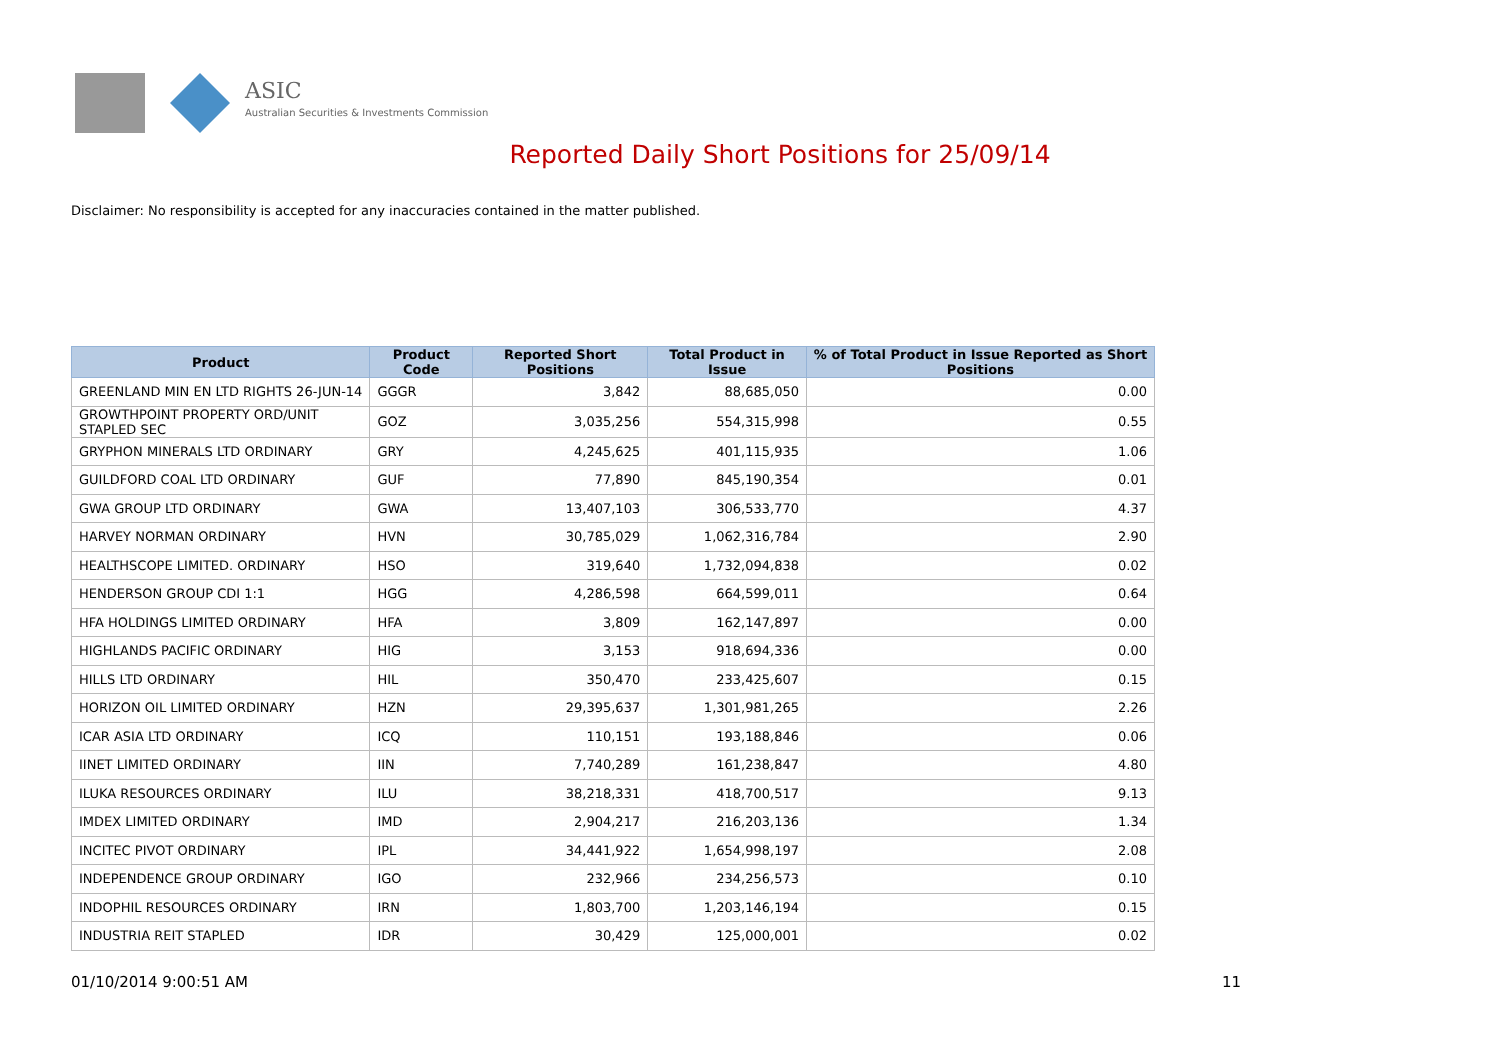ASIC
Australian Securities & Investments Commission
Reported Daily Short Positions for 25/09/14
Disclaimer: No responsibility is accepted for any inaccuracies contained in the matter published.
| Product | Product Code | Reported Short Positions | Total Product in Issue | % of Total Product in Issue Reported as Short Positions |
| --- | --- | --- | --- | --- |
| GREENLAND MIN EN LTD RIGHTS 26-JUN-14 | GGGR | 3,842 | 88,685,050 | 0.00 |
| GROWTHPOINT PROPERTY ORD/UNIT STAPLED SEC | GOZ | 3,035,256 | 554,315,998 | 0.55 |
| GRYPHON MINERALS LTD ORDINARY | GRY | 4,245,625 | 401,115,935 | 1.06 |
| GUILDFORD COAL LTD ORDINARY | GUF | 77,890 | 845,190,354 | 0.01 |
| GWA GROUP LTD ORDINARY | GWA | 13,407,103 | 306,533,770 | 4.37 |
| HARVEY NORMAN ORDINARY | HVN | 30,785,029 | 1,062,316,784 | 2.90 |
| HEALTHSCOPE LIMITED. ORDINARY | HSO | 319,640 | 1,732,094,838 | 0.02 |
| HENDERSON GROUP CDI 1:1 | HGG | 4,286,598 | 664,599,011 | 0.64 |
| HFA HOLDINGS LIMITED ORDINARY | HFA | 3,809 | 162,147,897 | 0.00 |
| HIGHLANDS PACIFIC ORDINARY | HIG | 3,153 | 918,694,336 | 0.00 |
| HILLS LTD ORDINARY | HIL | 350,470 | 233,425,607 | 0.15 |
| HORIZON OIL LIMITED ORDINARY | HZN | 29,395,637 | 1,301,981,265 | 2.26 |
| ICAR ASIA LTD ORDINARY | ICQ | 110,151 | 193,188,846 | 0.06 |
| IINET LIMITED ORDINARY | IIN | 7,740,289 | 161,238,847 | 4.80 |
| ILUKA RESOURCES ORDINARY | ILU | 38,218,331 | 418,700,517 | 9.13 |
| IMDEX LIMITED ORDINARY | IMD | 2,904,217 | 216,203,136 | 1.34 |
| INCITEC PIVOT ORDINARY | IPL | 34,441,922 | 1,654,998,197 | 2.08 |
| INDEPENDENCE GROUP ORDINARY | IGO | 232,966 | 234,256,573 | 0.10 |
| INDOPHIL RESOURCES ORDINARY | IRN | 1,803,700 | 1,203,146,194 | 0.15 |
| INDUSTRIA REIT STAPLED | IDR | 30,429 | 125,000,001 | 0.02 |
01/10/2014 9:00:51 AM 11